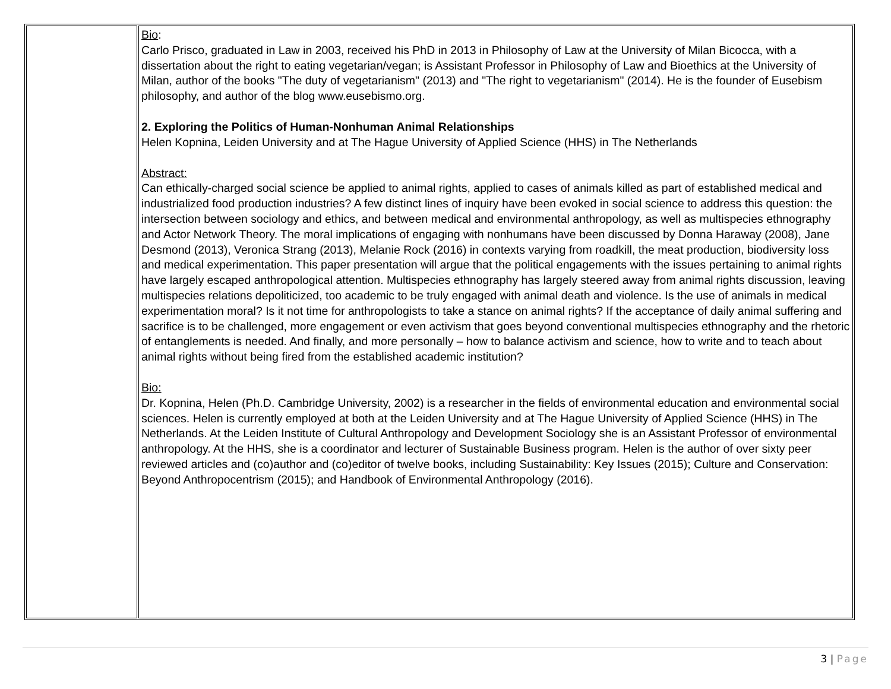| | Bio : Carlo Prisco, graduated in Law in 2003, received his PhD in 2013 in Philosophy of Law at the University of Milan Bicocca, with a dissertation about the right to eating vegetarian/vegan; is Assistant Professor in Philosophy of Law and Bioethics at the University of Milan, author of the books "The duty of vegetarianism" (2013) and "The right to vegetarianism" (2014). He is the founder of Eusebism philosophy, and author of the blog www.eusebismo.org. 2. Exploring the Politics of Human-Nonhuman Animal Relationships Helen Kopnina, Leiden University and at The Hague University of Applied Science (HHS) in The Netherlands Abstract: Can ethically-charged social science be applied to animal rights, applied to cases of animals killed as part of established medical and industrialized food production industries? A few distinct lines of inquiry have been evoked in social science to address this question: the intersection between sociology and ethics, and between medical and environmental anthropology, as well as multispecies ethnography and Actor Network Theory. The moral implications of engaging with nonhumans have been discussed by Donna Haraway (2008), Jane Desmond (2013), Veronica Strang (2013), Melanie Rock (2016) in contexts varying from roadkill, the meat production, biodiversity loss and medical experimentation. This paper presentation will argue that the political engagements with the issues pertaining to animal rights have largely escaped anthropological attention. Multispecies ethnography has largely steered away from animal rights discussion, leaving multispecies relations depoliticized, too academic to be truly engaged with animal death and violence. Is the use of animals in medical experimentation moral? Is it not time for anthropologists to take a stance on animal rights? If the acceptance of daily animal suffering and sacrifice is to be challenged, more engagement or even activism that goes beyond conventional multispecies ethnography and the rhetoric of entanglements is needed. And finally, and more personally – how to balance activism and science, how to write and to teach about animal rights without being fired from the established academic institution? Bio: Dr. Kopnina, Helen (Ph.D. Cambridge University, 2002) is a researcher in the fields of environmental education and environmental social sciences. Helen is currently employed at both at the Leiden University and at The Hague University of Applied Science (HHS) in The Netherlands. At the Leiden Institute of Cultural Anthropology and Development Sociology she is an Assistant Professor of environmental anthropology. At the HHS, she is a coordinator and lecturer of Sustainable Business program. Helen is the author of over sixty peer reviewed articles and (co)author and (co)editor of twelve books, including Sustainability: Key Issues (2015); Culture and Conservation: Beyond Anthropocentrism (2015); and Handbook of Environmental Anthropology (2016). |
3 | Page